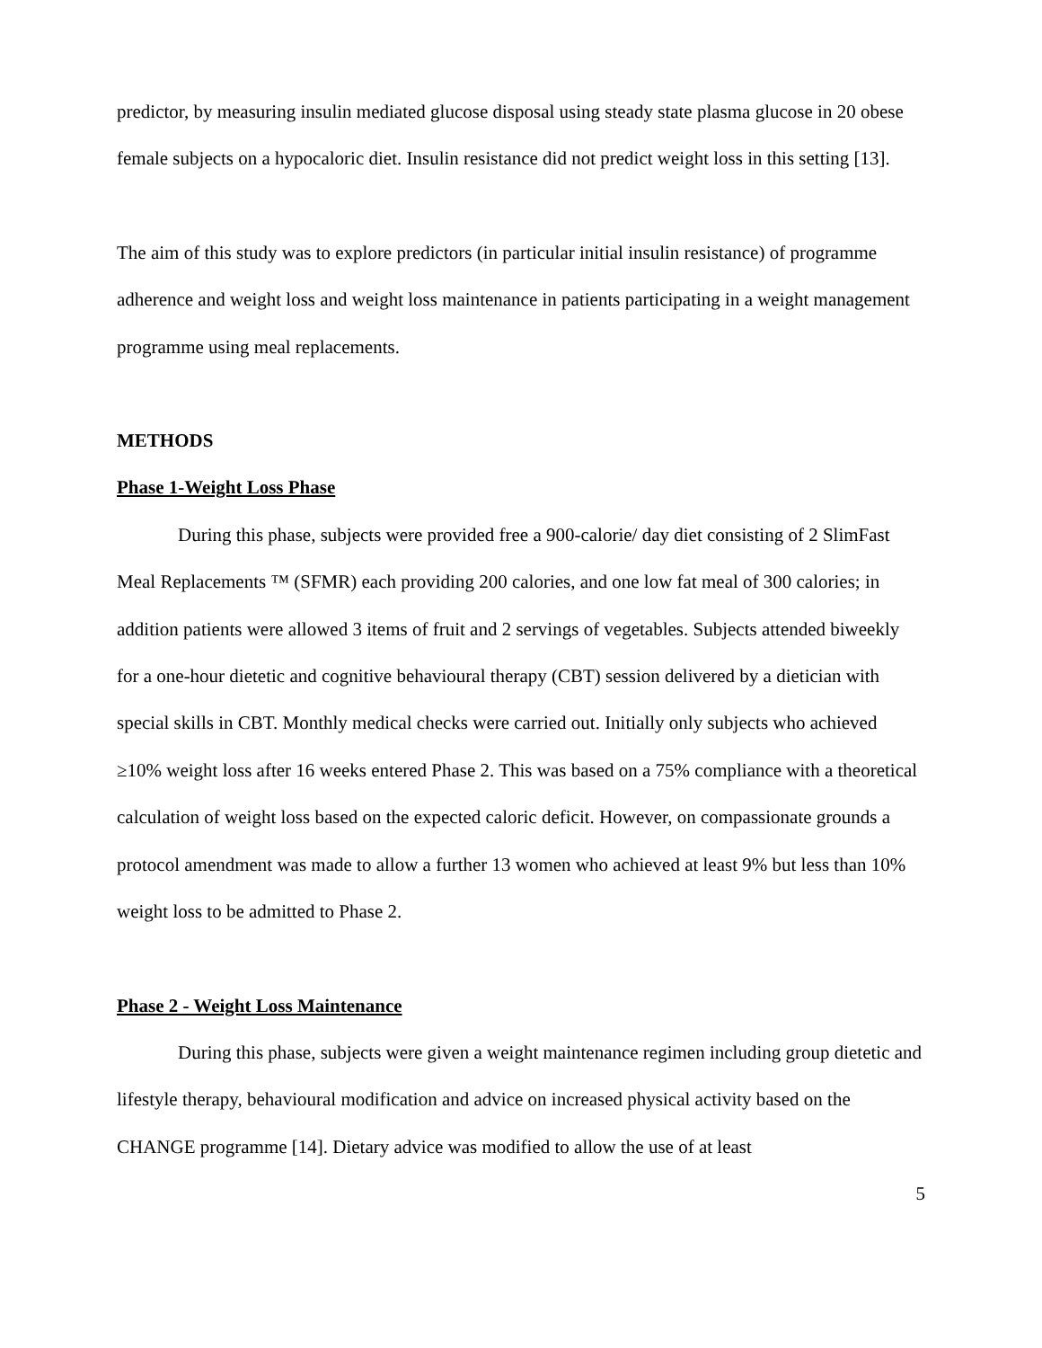predictor, by measuring insulin mediated glucose disposal using steady state plasma glucose in 20 obese female subjects on a hypocaloric diet. Insulin resistance did not predict weight loss in this setting [13].
The aim of this study was to explore predictors (in particular initial insulin resistance) of programme adherence and weight loss and weight loss maintenance in patients participating in a weight management programme using meal replacements.
METHODS
Phase 1-Weight Loss Phase
During this phase, subjects were provided free a 900-calorie/ day diet consisting of 2 SlimFast Meal Replacements ™ (SFMR) each providing 200 calories, and one low fat meal of 300 calories; in addition patients were allowed 3 items of fruit and 2 servings of vegetables. Subjects attended biweekly for a one-hour dietetic and cognitive behavioural therapy (CBT) session delivered by a dietician with special skills in CBT. Monthly medical checks were carried out. Initially only subjects who achieved ≥10% weight loss after 16 weeks entered Phase 2. This was based on a 75% compliance with a theoretical calculation of weight loss based on the expected caloric deficit. However, on compassionate grounds a protocol amendment was made to allow a further 13 women who achieved at least 9% but less than 10% weight loss to be admitted to Phase 2.
Phase 2 - Weight Loss Maintenance
During this phase, subjects were given a weight maintenance regimen including group dietetic and lifestyle therapy, behavioural modification and advice on increased physical activity based on the CHANGE programme [14]. Dietary advice was modified to allow the use of at least
5